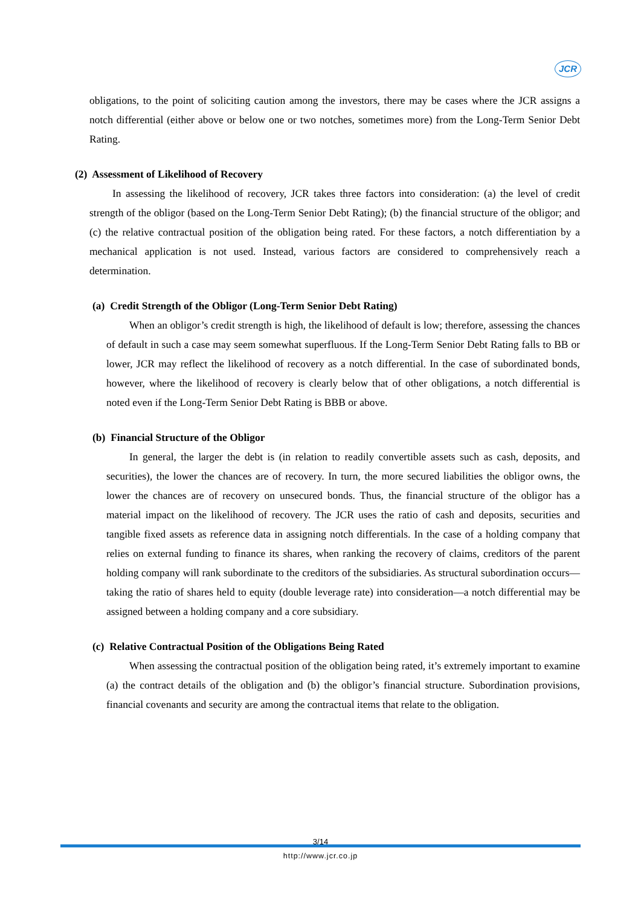JCR
obligations, to the point of soliciting caution among the investors, there may be cases where the JCR assigns a notch differential (either above or below one or two notches, sometimes more) from the Long-Term Senior Debt Rating.
(2) Assessment of Likelihood of Recovery
In assessing the likelihood of recovery, JCR takes three factors into consideration: (a) the level of credit strength of the obligor (based on the Long-Term Senior Debt Rating); (b) the financial structure of the obligor; and (c) the relative contractual position of the obligation being rated. For these factors, a notch differentiation by a mechanical application is not used. Instead, various factors are considered to comprehensively reach a determination.
(a) Credit Strength of the Obligor (Long-Term Senior Debt Rating)
When an obligor’s credit strength is high, the likelihood of default is low; therefore, assessing the chances of default in such a case may seem somewhat superfluous. If the Long-Term Senior Debt Rating falls to BB or lower, JCR may reflect the likelihood of recovery as a notch differential. In the case of subordinated bonds, however, where the likelihood of recovery is clearly below that of other obligations, a notch differential is noted even if the Long-Term Senior Debt Rating is BBB or above.
(b) Financial Structure of the Obligor
In general, the larger the debt is (in relation to readily convertible assets such as cash, deposits, and securities), the lower the chances are of recovery. In turn, the more secured liabilities the obligor owns, the lower the chances are of recovery on unsecured bonds. Thus, the financial structure of the obligor has a material impact on the likelihood of recovery. The JCR uses the ratio of cash and deposits, securities and tangible fixed assets as reference data in assigning notch differentials. In the case of a holding company that relies on external funding to finance its shares, when ranking the recovery of claims, creditors of the parent holding company will rank subordinate to the creditors of the subsidiaries. As structural subordination occurs—taking the ratio of shares held to equity (double leverage rate) into consideration—a notch differential may be assigned between a holding company and a core subsidiary.
(c) Relative Contractual Position of the Obligations Being Rated
When assessing the contractual position of the obligation being rated, it’s extremely important to examine (a) the contract details of the obligation and (b) the obligor’s financial structure. Subordination provisions, financial covenants and security are among the contractual items that relate to the obligation.
3/14
http://www.jcr.co.jp